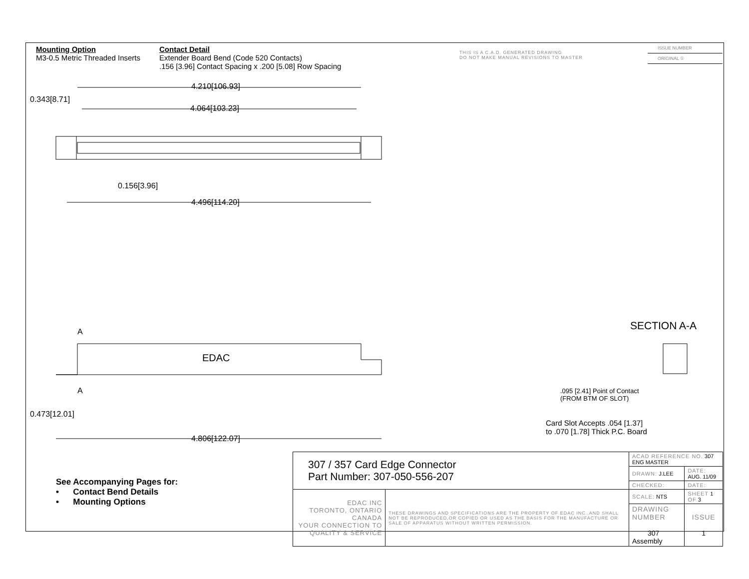Mounting Option
M3-0.5 Metric Threaded Inserts
Contact Detail
Extender Board Bend (Code 520 Contacts)
.156 [3.96] Contact Spacing x .200 [5.08] Row Spacing
THIS IS A C.A.D. GENERATED DRAWING
DO NOT MAKE MANUAL REVISIONS TO MASTER
ISSUE NUMBER
ORIGINAL ①
4.210[106.93]
4.064[103.23]
0.343[8.71]
0.156[3.96]
4.496[114.20]
A
EDAC
A
0.473[12.01]
4.806[122.07]
SECTION A-A
.095 [2.41] Point of Contact
(FROM BTM OF SLOT)
Card Slot Accepts .054 [1.37]
to .070 [1.78] Thick P.C. Board
See Accompanying Pages for:
• Contact Bend Details
• Mounting Options
| 307 / 357 Card Edge Connector Part Number: 307-050-556-207 | | ACAD REFERENCE NO. 307 ENG MASTER | | |
| | | DRAWN: J.LEE | DATE: AUG. 11/09 | |
| | | CHECKED: | DATE: | |
| EDAC INC TORONTO, ONTARIO CANADA YOUR CONNECTION TO QUALITY & SERVICE | THESE DRAWINGS AND SPECIFICATIONS ARE THE PROPERTY OF EDAC INC.,AND SHALL NOT BE REPRODUCED,OR COPIED OR USED AS THE BASIS FOR THE MANUFACTURE OR SALE OF APPARATUS WITHOUT WRITTEN PERMISSION. | SCALE: NTS | SHEET 1 OF 3 | |
| | | DRAWING NUMBER 307 Assembly | | ISSUE 1 |